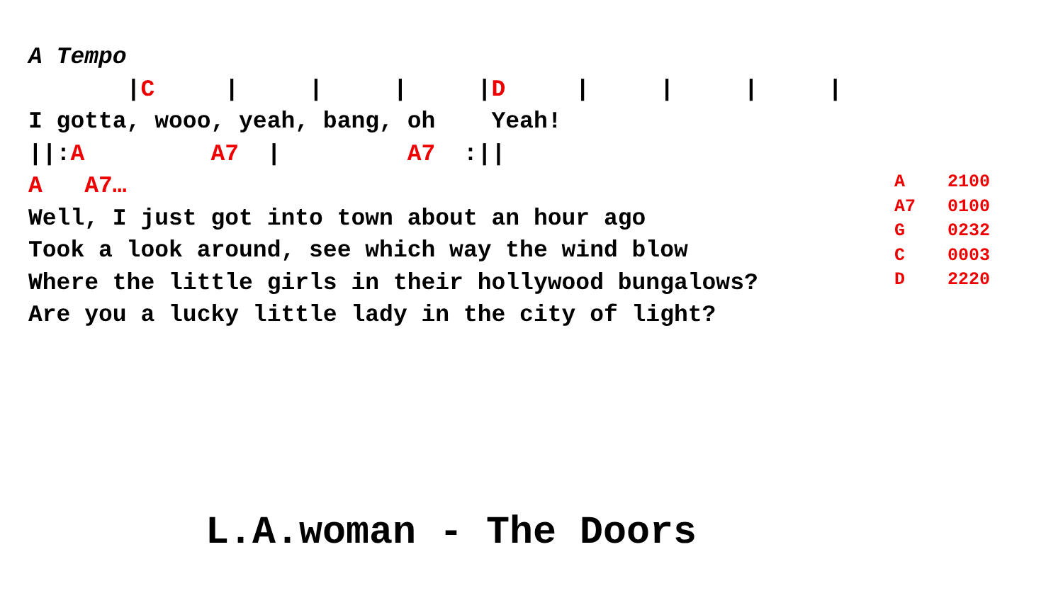A Tempo
|C | | | |D | | | |
I gotta, wooo, yeah, bang, oh Yeah!
||:A A7 | A7 :||
A A7…
Well, I just got into town about an hour ago
Took a look around, see which way the wind blow
Where the little girls in their hollywood bungalows?
Are you a lucky little lady in the city of light?
A 2100
A7 0100
G 0232
C 0003
D 2220
L.A.woman - The Doors